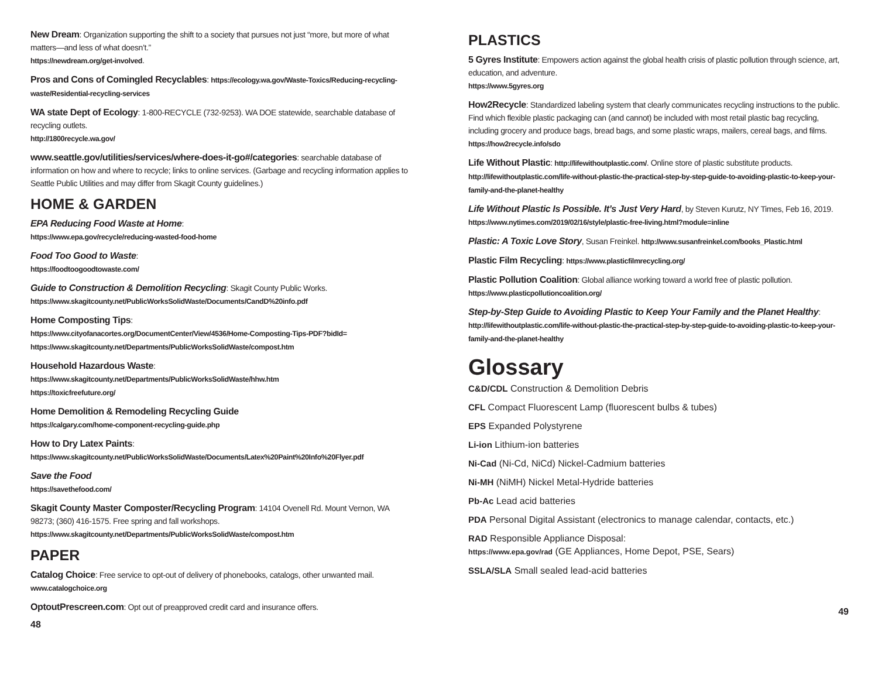New Dream: Organization supporting the shift to a society that pursues not just “more, but more of what matters—and less of what doesn’t.”
https://newdream.org/get-involved.
Pros and Cons of Comingled Recyclables: https://ecology.wa.gov/Waste-Toxics/Reducing-recycling-waste/Residential-recycling-services
WA state Dept of Ecology: 1-800-RECYCLE (732-9253). WA DOE statewide, searchable database of recycling outlets.
http://1800recycle.wa.gov/
www.seattle.gov/utilities/services/where-does-it-go#/categories: searchable database of information on how and where to recycle; links to online services. (Garbage and recycling information applies to Seattle Public Utilities and may differ from Skagit County guidelines.)
HOME & GARDEN
EPA Reducing Food Waste at Home:
https://www.epa.gov/recycle/reducing-wasted-food-home
Food Too Good to Waste:
https://foodtoogoodtowaste.com/
Guide to Construction & Demolition Recycling: Skagit County Public Works. https://www.skagitcounty.net/PublicWorksSolidWaste/Documents/CandD%20info.pdf
Home Composting Tips:
https://www.cityofanacortes.org/DocumentCenter/View/4536/Home-Composting-Tips-PDF?bidId=
https://www.skagitcounty.net/Departments/PublicWorksSolidWaste/compost.htm
Household Hazardous Waste:
https://www.skagitcounty.net/Departments/PublicWorksSolidWaste/hhw.htm
https://toxicfreefuture.org/
Home Demolition & Remodeling Recycling Guide
https://calgary.com/home-component-recycling-guide.php
How to Dry Latex Paints:
https://www.skagitcounty.net/PublicWorksSolidWaste/Documents/Latex%20Paint%20Info%20Flyer.pdf
Save the Food
https://savethefood.com/
Skagit County Master Composter/Recycling Program: 14104 Ovenell Rd. Mount Vernon, WA 98273; (360) 416-1575. Free spring and fall workshops. https://www.skagitcounty.net/Departments/PublicWorksSolidWaste/compost.htm
PAPER
Catalog Choice: Free service to opt-out of delivery of phonebooks, catalogs, other unwanted mail.
www.catalogchoice.org
OptoutPrescreen.com: Opt out of preapproved credit card and insurance offers.
48
PLASTICS
5 Gyres Institute: Empowers action against the global health crisis of plastic pollution through science, art, education, and adventure.
https://www.5gyres.org
How2Recycle: Standardized labeling system that clearly communicates recycling instructions to the public. Find which flexible plastic packaging can (and cannot) be included with most retail plastic bag recycling, including grocery and produce bags, bread bags, and some plastic wraps, mailers, cereal bags, and films.
https://how2recycle.info/sdo
Life Without Plastic: http://lifewithoutplastic.com/. Online store of plastic substitute products. http://lifewithoutplastic.com/life-without-plastic-the-practical-step-by-step-guide-to-avoiding-plastic-to-keep-your-family-and-the-planet-healthy
Life Without Plastic Is Possible. It’s Just Very Hard, by Steven Kurutz, NY Times, Feb 16, 2019. https://www.nytimes.com/2019/02/16/style/plastic-free-living.html?module=inline
Plastic: A Toxic Love Story, Susan Freinkel. http://www.susanfreinkel.com/books_Plastic.html
Plastic Film Recycling: https://www.plasticfilmrecycling.org/
Plastic Pollution Coalition: Global alliance working toward a world free of plastic pollution.
https://www.plasticpollutioncoalition.org/
Step-by-Step Guide to Avoiding Plastic to Keep Your Family and the Planet Healthy:
http://lifewithoutplastic.com/life-without-plastic-the-practical-step-by-step-guide-to-avoiding-plastic-to-keep-your-family-and-the-planet-healthy
Glossary
C&D/CDL Construction & Demolition Debris
CFL Compact Fluorescent Lamp (fluorescent bulbs & tubes)
EPS Expanded Polystyrene
Li-ion Lithium-ion batteries
Ni-Cad (Ni-Cd, NiCd) Nickel-Cadmium batteries
Ni-MH (NiMH) Nickel Metal-Hydride batteries
Pb-Ac Lead acid batteries
PDA Personal Digital Assistant (electronics to manage calendar, contacts, etc.)
RAD Responsible Appliance Disposal:
https://www.epa.gov/rad (GE Appliances, Home Depot, PSE, Sears)
SSLA/SLA Small sealed lead-acid batteries
49